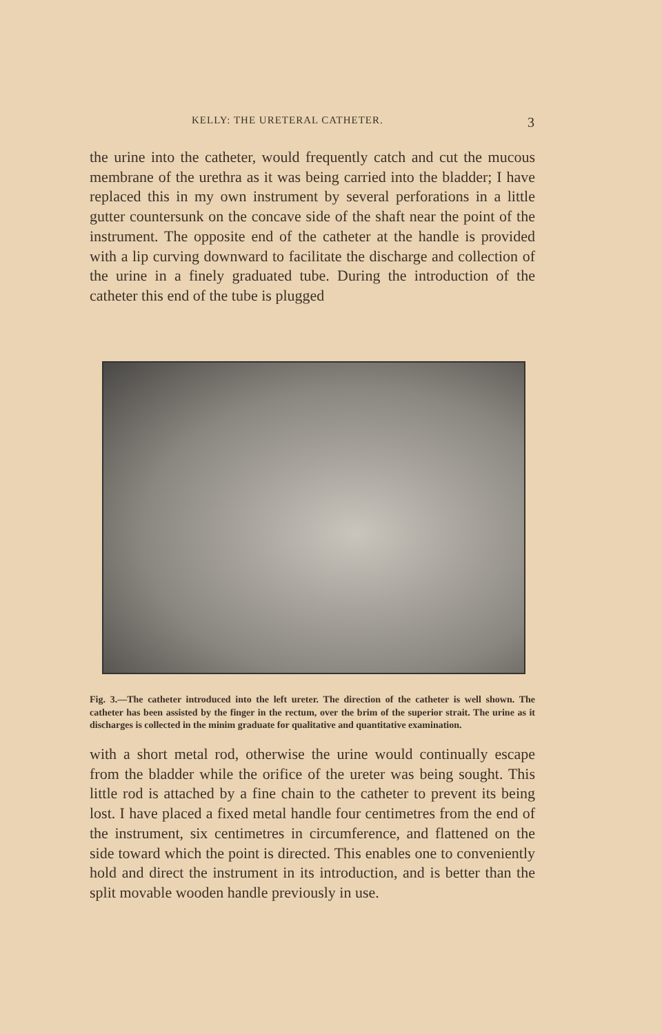KELLY: THE URETERAL CATHETER. 3
the urine into the catheter, would frequently catch and cut the mucous membrane of the urethra as it was being carried into the bladder; I have replaced this in my own instrument by several perforations in a little gutter countersunk on the concave side of the shaft near the point of the instrument. The opposite end of the catheter at the handle is provided with a lip curving downward to facilitate the discharge and collection of the urine in a finely graduated tube. During the introduction of the catheter this end of the tube is plugged
Fig. 3.—The catheter introduced into the left ureter. The direction of the catheter is well shown. The catheter has been assisted by the finger in the rectum, over the brim of the superior strait. The urine as it discharges is collected in the minim graduate for qualitative and quantitative examination.
with a short metal rod, otherwise the urine would continually escape from the bladder while the orifice of the ureter was being sought. This little rod is attached by a fine chain to the catheter to prevent its being lost. I have placed a fixed metal handle four centimetres from the end of the instrument, six centimetres in circumference, and flattened on the side toward which the point is directed. This enables one to conveniently hold and direct the instrument in its introduction, and is better than the split movable wooden handle previously in use.